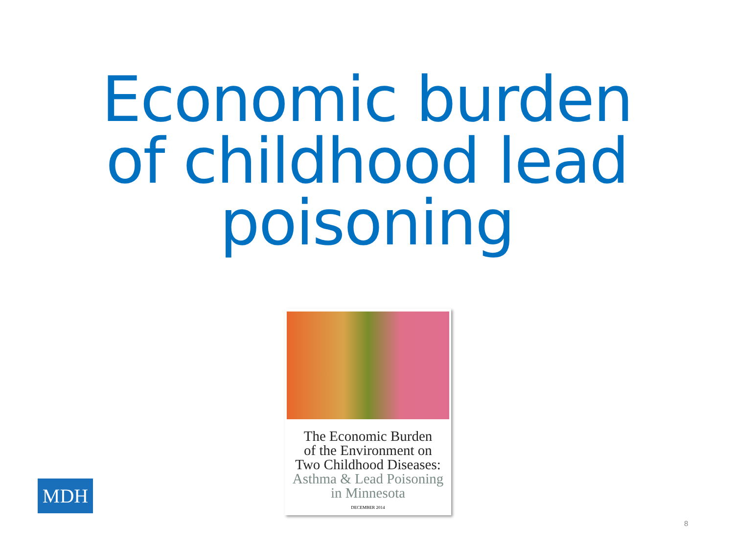Economic burden
of childhood lead
poisoning
The Economic Burden
of the Environment on
Two Childhood Diseases:
Asthma & Lead Poisoning
in Minnesota
DECEMBER 2014
MDH
8